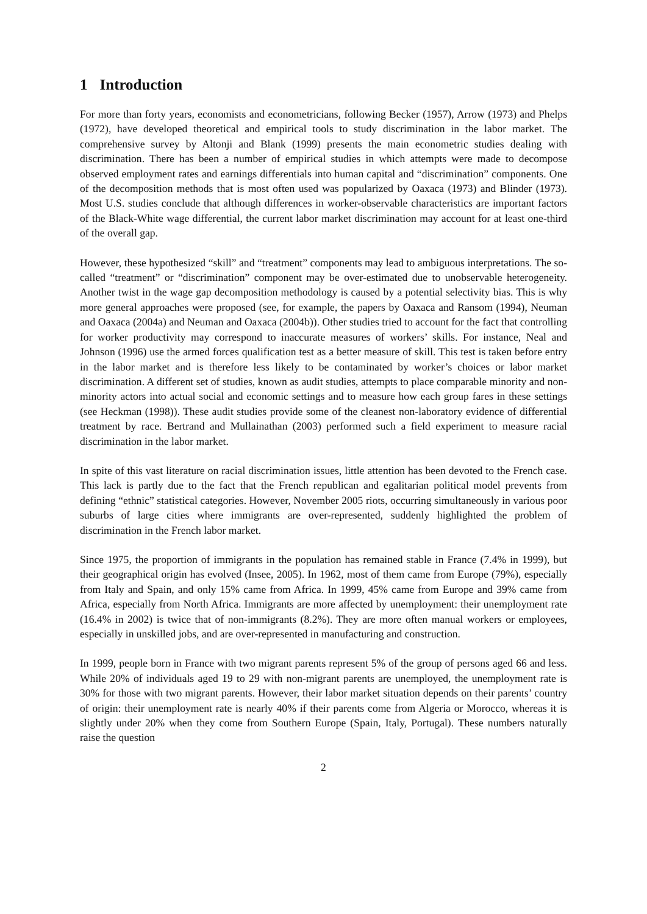1 Introduction
For more than forty years, economists and econometricians, following Becker (1957), Arrow (1973) and Phelps (1972), have developed theoretical and empirical tools to study discrimination in the labor market. The comprehensive survey by Altonji and Blank (1999) presents the main econometric studies dealing with discrimination. There has been a number of empirical studies in which attempts were made to decompose observed employment rates and earnings differentials into human capital and “discrimination” components. One of the decomposition methods that is most often used was popularized by Oaxaca (1973) and Blinder (1973). Most U.S. studies conclude that although differences in worker-observable characteristics are important factors of the Black-White wage differential, the current labor market discrimination may account for at least one-third of the overall gap.
However, these hypothesized “skill” and “treatment” components may lead to ambiguous interpretations. The so-called “treatment” or “discrimination” component may be over-estimated due to unobservable heterogeneity. Another twist in the wage gap decomposition methodology is caused by a potential selectivity bias. This is why more general approaches were proposed (see, for example, the papers by Oaxaca and Ransom (1994), Neuman and Oaxaca (2004a) and Neuman and Oaxaca (2004b)). Other studies tried to account for the fact that controlling for worker productivity may correspond to inaccurate measures of workers’ skills. For instance, Neal and Johnson (1996) use the armed forces qualification test as a better measure of skill. This test is taken before entry in the labor market and is therefore less likely to be contaminated by worker’s choices or labor market discrimination. A different set of studies, known as audit studies, attempts to place comparable minority and non-minority actors into actual social and economic settings and to measure how each group fares in these settings (see Heckman (1998)). These audit studies provide some of the cleanest non-laboratory evidence of differential treatment by race. Bertrand and Mullainathan (2003) performed such a field experiment to measure racial discrimination in the labor market.
In spite of this vast literature on racial discrimination issues, little attention has been devoted to the French case. This lack is partly due to the fact that the French republican and egalitarian political model prevents from defining “ethnic” statistical categories. However, November 2005 riots, occurring simultaneously in various poor suburbs of large cities where immigrants are over-represented, suddenly highlighted the problem of discrimination in the French labor market.
Since 1975, the proportion of immigrants in the population has remained stable in France (7.4% in 1999), but their geographical origin has evolved (Insee, 2005). In 1962, most of them came from Europe (79%), especially from Italy and Spain, and only 15% came from Africa. In 1999, 45% came from Europe and 39% came from Africa, especially from North Africa. Immigrants are more affected by unemployment: their unemployment rate (16.4% in 2002) is twice that of non-immigrants (8.2%). They are more often manual workers or employees, especially in unskilled jobs, and are over-represented in manufacturing and construction.
In 1999, people born in France with two migrant parents represent 5% of the group of persons aged 66 and less. While 20% of individuals aged 19 to 29 with non-migrant parents are unemployed, the unemployment rate is 30% for those with two migrant parents. However, their labor market situation depends on their parents’ country of origin: their unemployment rate is nearly 40% if their parents come from Algeria or Morocco, whereas it is slightly under 20% when they come from Southern Europe (Spain, Italy, Portugal). These numbers naturally raise the question
2